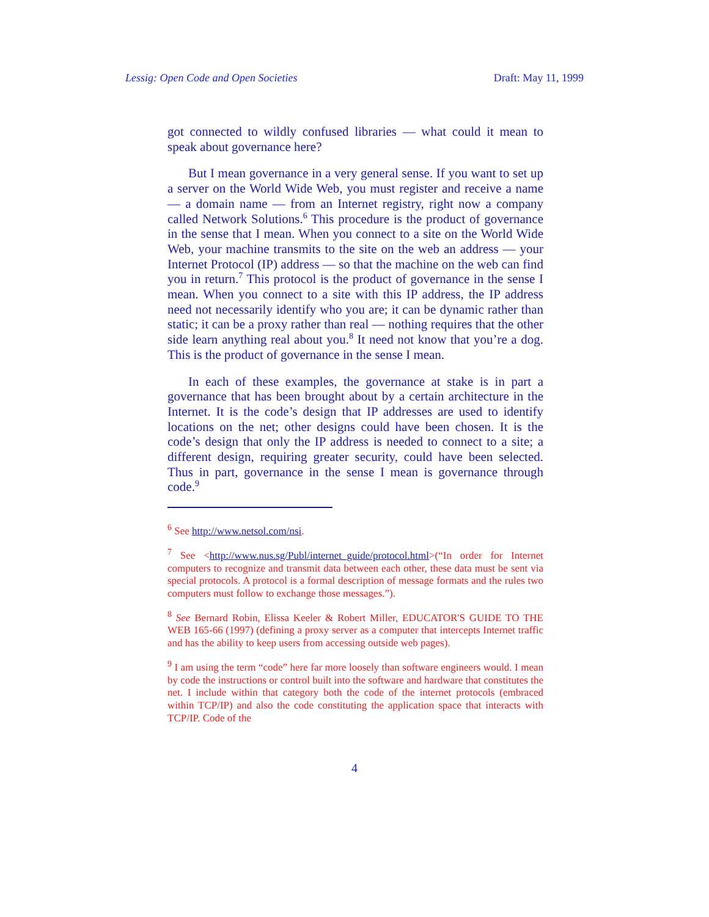Lessig: Open Code and Open Societies Draft: May 11, 1999
got connected to wildly confused libraries — what could it mean to speak about governance here?
But I mean governance in a very general sense. If you want to set up a server on the World Wide Web, you must register and receive a name — a domain name — from an Internet registry, right now a company called Network Solutions.<sup>6</sup> This procedure is the product of governance in the sense that I mean. When you connect to a site on the World Wide Web, your machine transmits to the site on the web an address — your Internet Protocol (IP) address — so that the machine on the web can find you in return.<sup>7</sup> This protocol is the product of governance in the sense I mean. When you connect to a site with this IP address, the IP address need not necessarily identify who you are; it can be dynamic rather than static; it can be a proxy rather than real — nothing requires that the other side learn anything real about you.<sup>8</sup> It need not know that you’re a dog. This is the product of governance in the sense I mean.
In each of these examples, the governance at stake is in part a governance that has been brought about by a certain architecture in the Internet. It is the code’s design that IP addresses are used to identify locations on the net; other designs could have been chosen. It is the code’s design that only the IP address is needed to connect to a site; a different design, requiring greater security, could have been selected. Thus in part, governance in the sense I mean is governance through code.<sup>9</sup>
<sup>6</sup> See http://www.netsol.com/nsi.
<sup>7</sup> See <http://www.nus.sg/Publ/internet_guide/protocol.html>(“In order for Internet computers to recognize and transmit data between each other, these data must be sent via special protocols. A protocol is a formal description of message formats and the rules two computers must follow to exchange those messages.”).
<sup>8</sup> See Bernard Robin, Elissa Keeler & Robert Miller, EDUCATOR'S GUIDE TO THE WEB 165-66 (1997) (defining a proxy server as a computer that intercepts Internet traffic and has the ability to keep users from accessing outside web pages).
<sup>9</sup> I am using the term “code” here far more loosely than software engineers would. I mean by code the instructions or control built into the software and hardware that constitutes the net. I include within that category both the code of the internet protocols (embraced within TCP/IP) and also the code constituting the application space that interacts with TCP/IP. Code of the
4